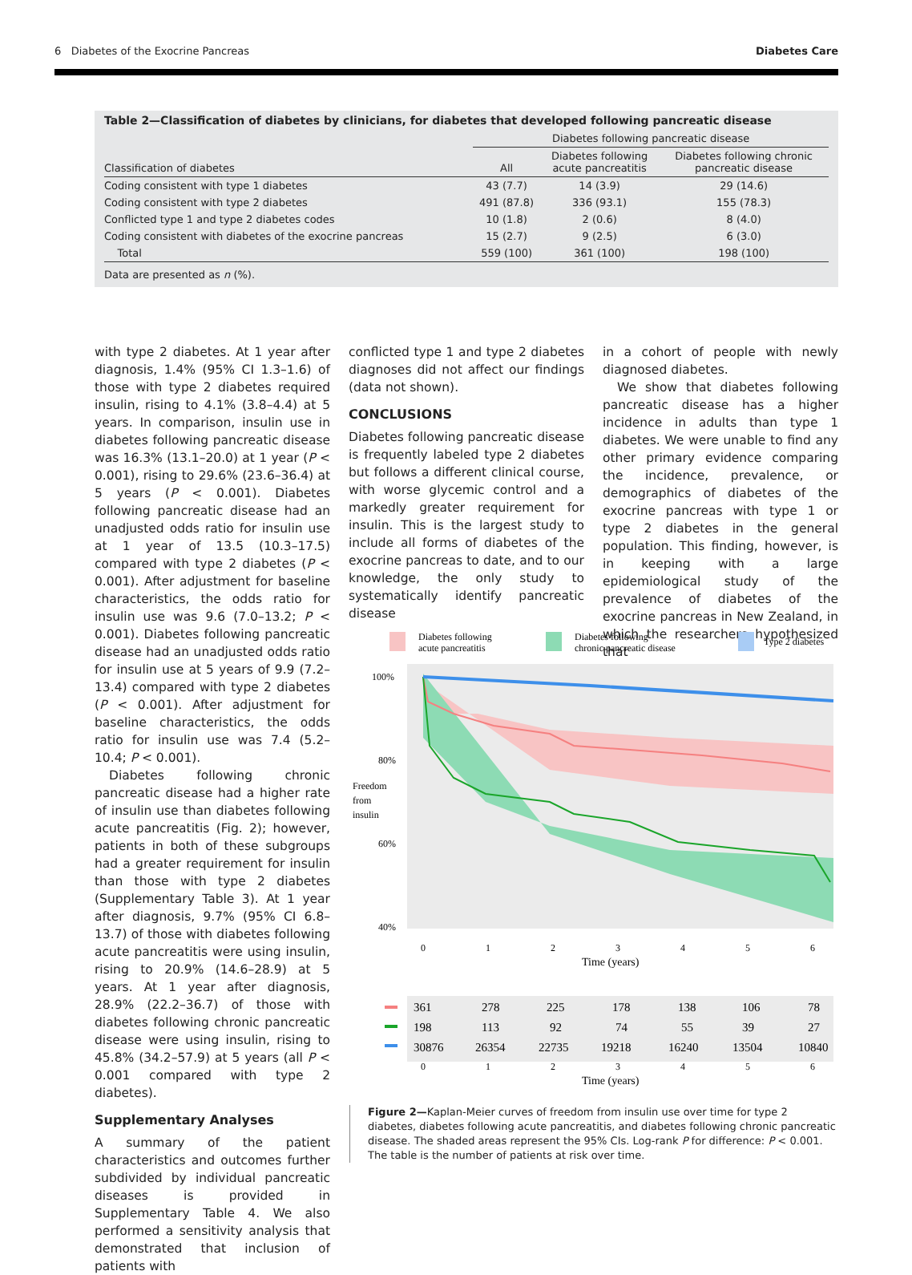6 Diabetes of the Exocrine Pancreas Diabetes Care
Table 2—Classification of diabetes by clinicians, for diabetes that developed following pancreatic disease
| | Diabetes following pancreatic disease | | |
| --- | --- | --- | --- |
| Classification of diabetes | All | Diabetes following acute pancreatitis | Diabetes following chronic pancreatic disease |
| Coding consistent with type 1 diabetes | 43 (7.7) | 14 (3.9) | 29 (14.6) |
| Coding consistent with type 2 diabetes | 491 (87.8) | 336 (93.1) | 155 (78.3) |
| Conflicted type 1 and type 2 diabetes codes | 10 (1.8) | 2 (0.6) | 8 (4.0) |
| Coding consistent with diabetes of the exocrine pancreas | 15 (2.7) | 9 (2.5) | 6 (3.0) |
| Total | 559 (100) | 361 (100) | 198 (100) |
Data are presented as n (%).
with type 2 diabetes. At 1 year after diagnosis, 1.4% (95% CI 1.3–1.6) of those with type 2 diabetes required insulin, rising to 4.1% (3.8–4.4) at 5 years. In comparison, insulin use in diabetes following pancreatic disease was 16.3% (13.1–20.0) at 1 year (P < 0.001), rising to 29.6% (23.6–36.4) at 5 years (P < 0.001). Diabetes following pancreatic disease had an unadjusted odds ratio for insulin use at 1 year of 13.5 (10.3–17.5) compared with type 2 diabetes (P < 0.001). After adjustment for baseline characteristics, the odds ratio for insulin use was 9.6 (7.0–13.2; P < 0.001). Diabetes following pancreatic disease had an unadjusted odds ratio for insulin use at 5 years of 9.9 (7.2–13.4) compared with type 2 diabetes (P < 0.001). After adjustment for baseline characteristics, the odds ratio for insulin use was 7.4 (5.2–10.4; P < 0.001).
Diabetes following chronic pancreatic disease had a higher rate of insulin use than diabetes following acute pancreatitis (Fig. 2); however, patients in both of these subgroups had a greater requirement for insulin than those with type 2 diabetes (Supplementary Table 3). At 1 year after diagnosis, 9.7% (95% CI 6.8–13.7) of those with diabetes following acute pancreatitis were using insulin, rising to 20.9% (14.6–28.9) at 5 years. At 1 year after diagnosis, 28.9% (22.2–36.7) of those with diabetes following chronic pancreatic disease were using insulin, rising to 45.8% (34.2–57.9) at 5 years (all P < 0.001 compared with type 2 diabetes).
Supplementary Analyses
A summary of the patient characteristics and outcomes further subdivided by individual pancreatic diseases is provided in Supplementary Table 4. We also performed a sensitivity analysis that demonstrated that inclusion of patients with
conflicted type 1 and type 2 diabetes diagnoses did not affect our findings (data not shown).
CONCLUSIONS
Diabetes following pancreatic disease is frequently labeled type 2 diabetes but follows a different clinical course, with worse glycemic control and a markedly greater requirement for insulin. This is the largest study to include all forms of diabetes of the exocrine pancreas to date, and to our knowledge, the only study to systematically identify pancreatic disease
in a cohort of people with newly diagnosed diabetes.
We show that diabetes following pancreatic disease has a higher incidence in adults than type 1 diabetes. We were unable to find any other primary evidence comparing the incidence, prevalence, or demographics of diabetes of the exocrine pancreas with type 1 or type 2 diabetes in the general population. This finding, however, is in keeping with a large epidemiological study of the prevalence of diabetes of the exocrine pancreas in New Zealand, in which the researchers hypothesized that
Diabetes following
acute pancreatitis
Diabetes following
chronic pancreatic disease
Type 2 diabetes
100%
80%
60%
40%
Freedom
from
insulin
0
1
2
3
4
5
6
Time (years)
361
278
225
178
138
106
78
198
113
92
74
55
39
27
30876
26354
22735
19218
16240
13504
10840
0
1
2
3
4
5
6
Time (years)
Figure 2—Kaplan-Meier curves of freedom from insulin use over time for type 2 diabetes, diabetes following acute pancreatitis, and diabetes following chronic pancreatic disease. The shaded areas represent the 95% CIs. Log-rank P for difference: P < 0.001. The table is the number of patients at risk over time.